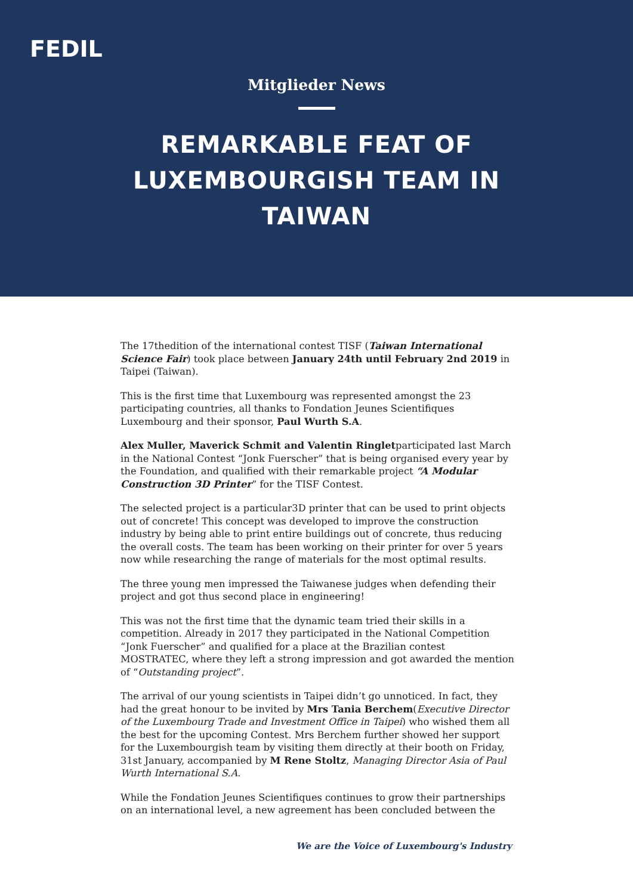FEDIL
Mitglieder News
REMARKABLE FEAT OF LUXEMBOURGISH TEAM IN TAIWAN
The 17thedition of the international contest TISF (Taiwan International Science Fair) took place between January 24th until February 2nd 2019 in Taipei (Taiwan).
This is the first time that Luxembourg was represented amongst the 23 participating countries, all thanks to Fondation Jeunes Scientifiques Luxembourg and their sponsor, Paul Wurth S.A.
Alex Muller, Maverick Schmit and Valentin Ringletparticipated last March in the National Contest “Jonk Fuerscher” that is being organised every year by the Foundation, and qualified with their remarkable project “A Modular Construction 3D Printer” for the TISF Contest.
The selected project is a particular3D printer that can be used to print objects out of concrete! This concept was developed to improve the construction industry by being able to print entire buildings out of concrete, thus reducing the overall costs. The team has been working on their printer for over 5 years now while researching the range of materials for the most optimal results.
The three young men impressed the Taiwanese judges when defending their project and got thus second place in engineering!
This was not the first time that the dynamic team tried their skills in a competition. Already in 2017 they participated in the National Competition “Jonk Fuerscher” and qualified for a place at the Brazilian contest MOSTRATEC, where they left a strong impression and got awarded the mention of “Outstanding project”.
The arrival of our young scientists in Taipei didn’t go unnoticed. In fact, they had the great honour to be invited by Mrs Tania Berchem(Executive Director of the Luxembourg Trade and Investment Office in Taipei) who wished them all the best for the upcoming Contest. Mrs Berchem further showed her support for the Luxembourgish team by visiting them directly at their booth on Friday, 31st January, accompanied by M Rene Stoltz, Managing Director Asia of Paul Wurth International S.A.
While the Fondation Jeunes Scientifiques continues to grow their partnerships on an international level, a new agreement has been concluded between the
We are the Voice of Luxembourg's Industry